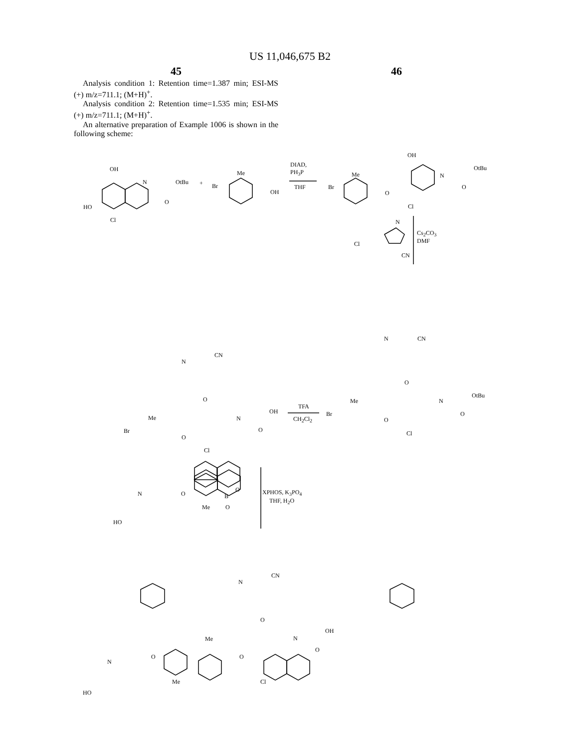US 11,046,675 B2
45 46
Analysis condition 1: Retention time=1.387 min; ESI-MS (+) m/z=711.1; (M+H)<sup>+</sup>.
Analysis condition 2: Retention time=1.535 min; ESI-MS (+) m/z=711.1; (M+H)<sup>+</sup>.
An alternative preparation of Example 1006 is shown in the following scheme:
OH
HO
Cl
N OtBu
O
+
Me
Br
OH
DIAD,
PH<sub>3</sub>P
THF
OH
Me
Br
O
N
OtBu
O
Cl
N
Cl
CN
Cs<sub>2</sub>CO<sub>3</sub>
DMF
N CN
O
Me
Br
O
N
OtBu
O
Cl
TFA
CH<sub>2</sub>Cl<sub>2</sub>
N
CN
O
Me
Br
O
N
OH
O
Cl
N O B
O
O
Me
HO
XPHOS, K<sub>3</sub>PO<sub>4</sub>
THF, H<sub>2</sub>O
N
CN
O
Me
O
N
OH
O
O
N
Me Cl
HO